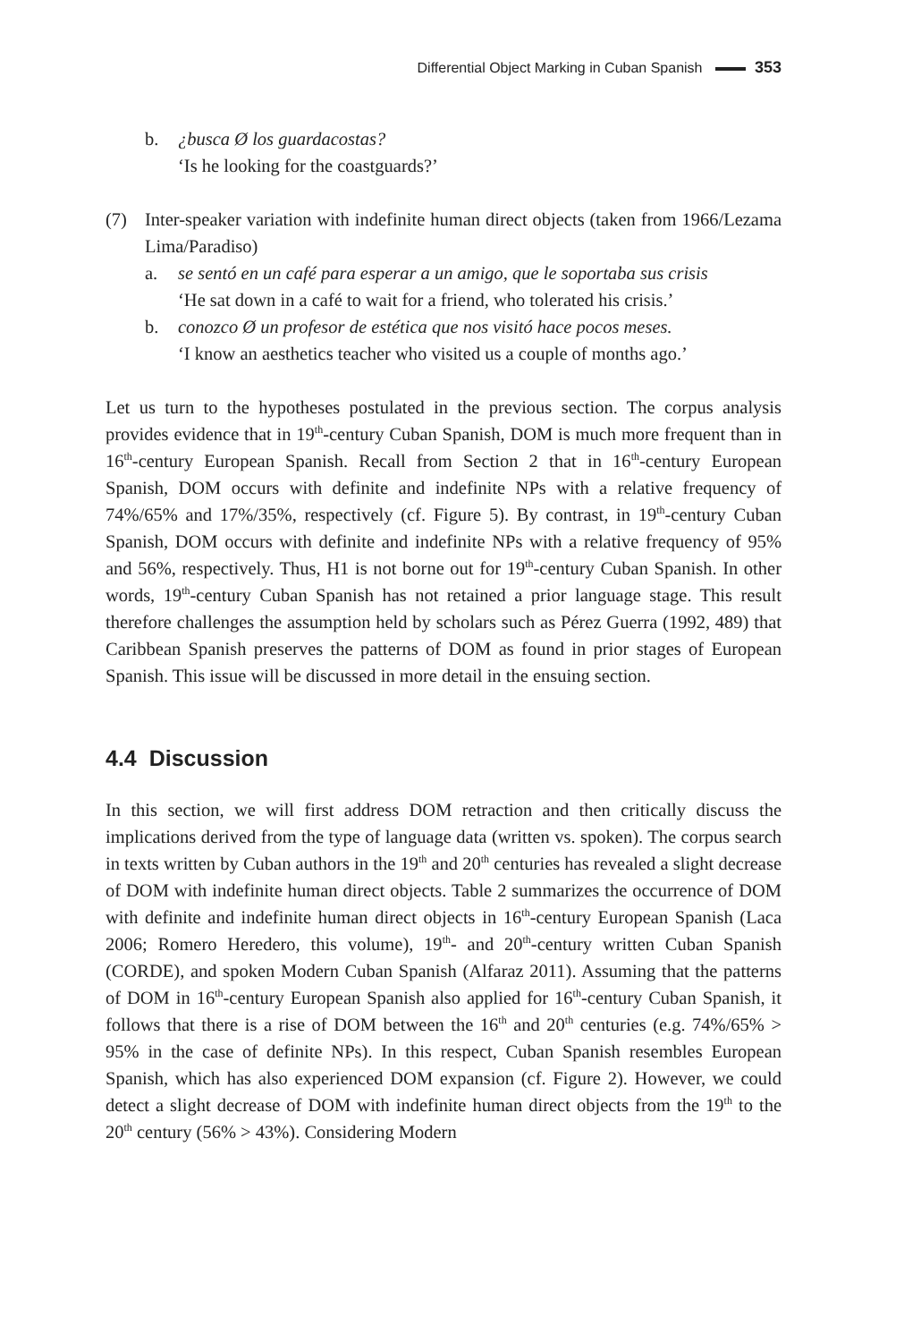Differential Object Marking in Cuban Spanish 353
b. ¿busca Ø los guardacostas?
‘Is he looking for the coastguards?’
(7) Inter-speaker variation with indefinite human direct objects (taken from 1966/Lezama Lima/Paradiso)
a. se sentó en un café para esperar a un amigo, que le soportaba sus crisis
‘He sat down in a café to wait for a friend, who tolerated his crisis.’
b. conozco Ø un profesor de estética que nos visitó hace pocos meses.
‘I know an aesthetics teacher who visited us a couple of months ago.’
Let us turn to the hypotheses postulated in the previous section. The corpus analysis provides evidence that in 19<sup>th</sup>-century Cuban Spanish, DOM is much more frequent than in 16<sup>th</sup>-century European Spanish. Recall from Section 2 that in 16<sup>th</sup>-century European Spanish, DOM occurs with definite and indefinite NPs with a relative frequency of 74%/65% and 17%/35%, respectively (cf. Figure 5). By contrast, in 19<sup>th</sup>-century Cuban Spanish, DOM occurs with definite and indefinite NPs with a relative frequency of 95% and 56%, respectively. Thus, H1 is not borne out for 19<sup>th</sup>-century Cuban Spanish. In other words, 19<sup>th</sup>-century Cuban Spanish has not retained a prior language stage. This result therefore challenges the assumption held by scholars such as Pérez Guerra (1992, 489) that Caribbean Spanish preserves the patterns of DOM as found in prior stages of European Spanish. This issue will be discussed in more detail in the ensuing section.
4.4 Discussion
In this section, we will first address DOM retraction and then critically discuss the implications derived from the type of language data (written vs. spoken). The corpus search in texts written by Cuban authors in the 19<sup>th</sup> and 20<sup>th</sup> centuries has revealed a slight decrease of DOM with indefinite human direct objects. Table 2 summarizes the occurrence of DOM with definite and indefinite human direct objects in 16<sup>th</sup>-century European Spanish (Laca 2006; Romero Heredero, this volume), 19<sup>th</sup>- and 20<sup>th</sup>-century written Cuban Spanish (CORDE), and spoken Modern Cuban Spanish (Alfaraz 2011). Assuming that the patterns of DOM in 16<sup>th</sup>-century European Spanish also applied for 16<sup>th</sup>-century Cuban Spanish, it follows that there is a rise of DOM between the 16<sup>th</sup> and 20<sup>th</sup> centuries (e.g. 74%/65% > 95% in the case of definite NPs). In this respect, Cuban Spanish resembles European Spanish, which has also experienced DOM expansion (cf. Figure 2). However, we could detect a slight decrease of DOM with indefinite human direct objects from the 19<sup>th</sup> to the 20<sup>th</sup> century (56% > 43%). Considering Modern